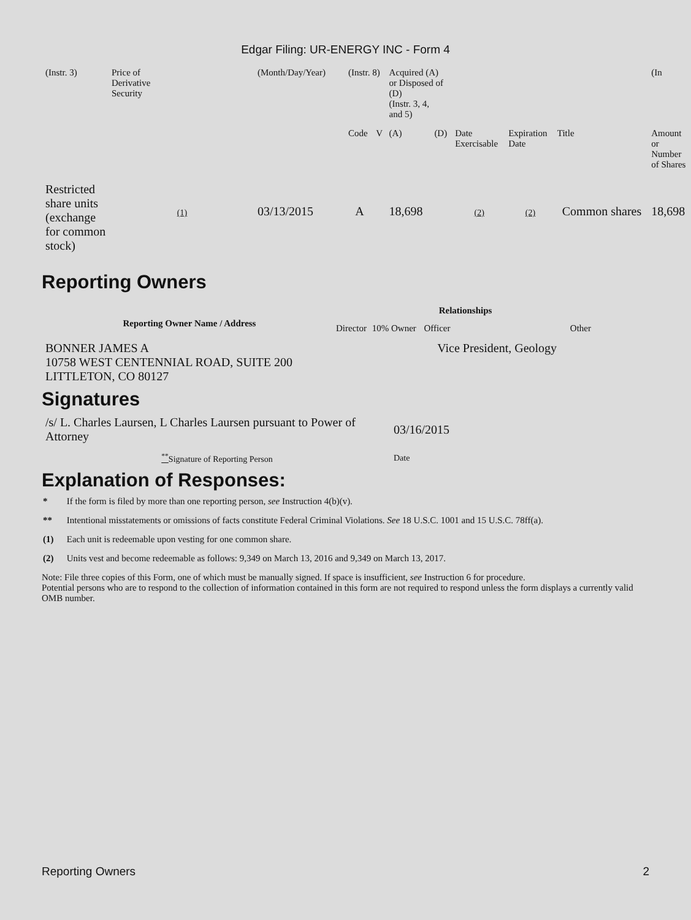Edgar Filing: UR-ENERGY INC - Form 4
| (Instr. 3) | Price of Derivative Security | (Month/Day/Year) | (Instr. 8) | | Acquired (A) or Disposed of (D) (Instr. 3, 4, and 5) | | | | | (In |
| | | | Code | V | (A) | (D) | Date Exercisable | Expiration Date | Title | Amount or Number of Shares |
| Restricted share units (exchange for common stock) | (1) | 03/13/2015 | A | | 18,698 | | (2) | (2) | Common shares | 18,698 |
Reporting Owners
| Reporting Owner Name / Address | Relationships | | | |
| --- | --- | --- | --- | --- |
| | Director | 10% Owner | Officer | Other |
| BONNER JAMES A 10758 WEST CENTENNIAL ROAD, SUITE 200 LITTLETON, CO 80127 | | | Vice President, Geology | |
Signatures
| /s/ L. Charles Laursen, L Charles Laursen pursuant to Power of Attorney | 03/16/2015 |
| <sup>**</sup> Signature of Reporting Person | Date |
Explanation of Responses:
* If the form is filed by more than one reporting person, see Instruction 4(b)(v).
** Intentional misstatements or omissions of facts constitute Federal Criminal Violations. See 18 U.S.C. 1001 and 15 U.S.C. 78ff(a).
(1) Each unit is redeemable upon vesting for one common share.
(2) Units vest and become redeemable as follows: 9,349 on March 13, 2016 and 9,349 on March 13, 2017.
Note: File three copies of this Form, one of which must be manually signed. If space is insufficient, see Instruction 6 for procedure.
Potential persons who are to respond to the collection of information contained in this form are not required to respond unless the form displays a currently valid OMB number.
Reporting Owners 2